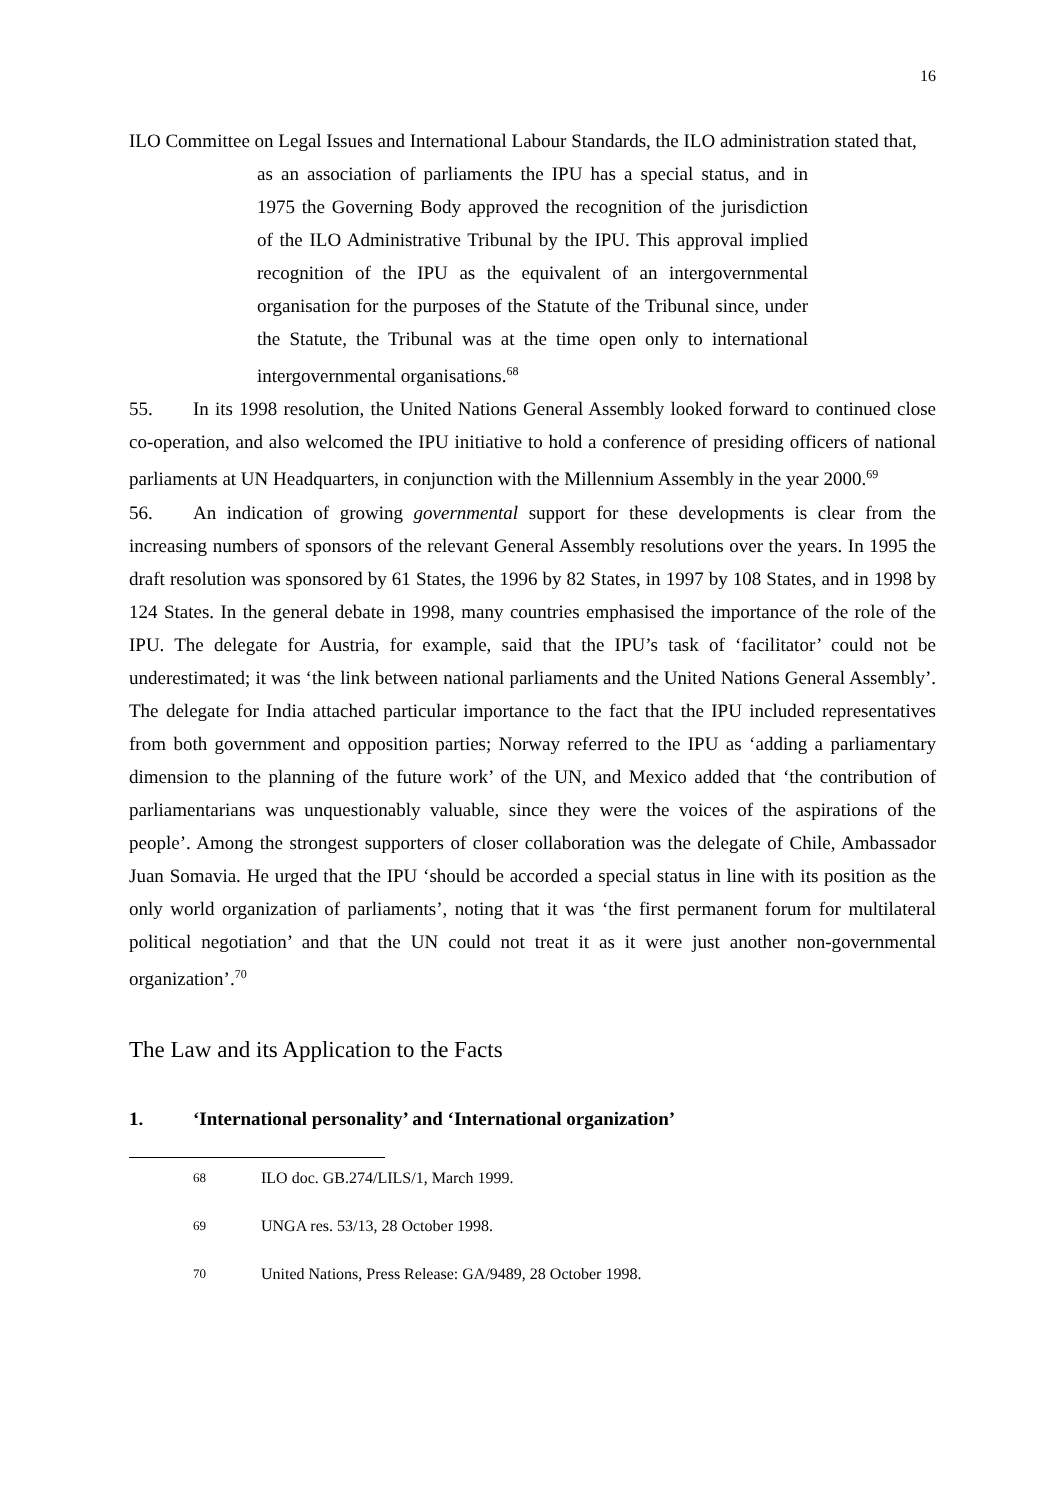16
ILO Committee on Legal Issues and International Labour Standards, the ILO administration stated that,
as an association of parliaments the IPU has a special status, and in 1975 the Governing Body approved the recognition of the jurisdiction of the ILO Administrative Tribunal by the IPU. This approval implied recognition of the IPU as the equivalent of an intergovernmental organisation for the purposes of the Statute of the Tribunal since, under the Statute, the Tribunal was at the time open only to international intergovernmental organisations.<sup>68</sup>
55. In its 1998 resolution, the United Nations General Assembly looked forward to continued close co-operation, and also welcomed the IPU initiative to hold a conference of presiding officers of national parliaments at UN Headquarters, in conjunction with the Millennium Assembly in the year 2000.<sup>69</sup>
56. An indication of growing governmental support for these developments is clear from the increasing numbers of sponsors of the relevant General Assembly resolutions over the years. In 1995 the draft resolution was sponsored by 61 States, the 1996 by 82 States, in 1997 by 108 States, and in 1998 by 124 States. In the general debate in 1998, many countries emphasised the importance of the role of the IPU. The delegate for Austria, for example, said that the IPU’s task of ‘facilitator’ could not be underestimated; it was ‘the link between national parliaments and the United Nations General Assembly’. The delegate for India attached particular importance to the fact that the IPU included representatives from both government and opposition parties; Norway referred to the IPU as ‘adding a parliamentary dimension to the planning of the future work’ of the UN, and Mexico added that ‘the contribution of parliamentarians was unquestionably valuable, since they were the voices of the aspirations of the people’. Among the strongest supporters of closer collaboration was the delegate of Chile, Ambassador Juan Somavia. He urged that the IPU ‘should be accorded a special status in line with its position as the only world organization of parliaments’, noting that it was ‘the first permanent forum for multilateral political negotiation’ and that the UN could not treat it as it were just another non-governmental organization’.<sup>70</sup>
The Law and its Application to the Facts
1. ‘International personality’ and ‘International organization’
<sup>68</sup> ILO doc. GB.274/LILS/1, March 1999.
<sup>69</sup> UNGA res. 53/13, 28 October 1998.
<sup>70</sup> United Nations, Press Release: GA/9489, 28 October 1998.